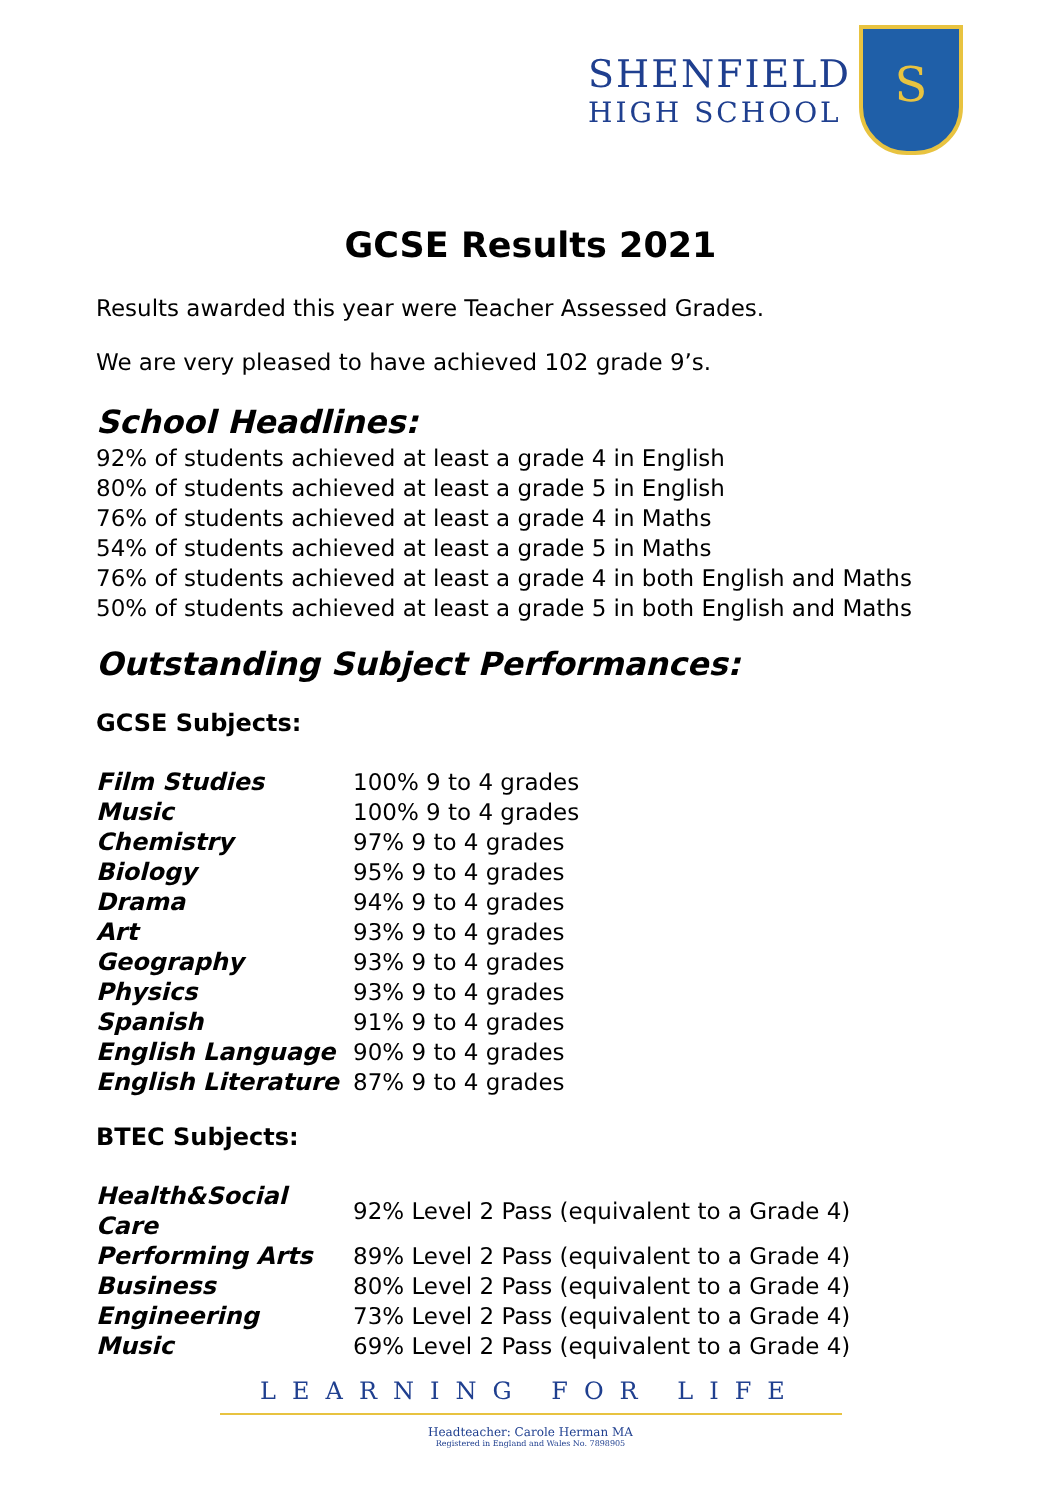SHENFIELD
HIGH SCHOOL
S
GCSE Results 2021
Results awarded this year were Teacher Assessed Grades.
We are very pleased to have achieved 102 grade 9’s.
School Headlines:
92% of students achieved at least a grade 4 in English
80% of students achieved at least a grade 5 in English
76% of students achieved at least a grade 4 in Maths
54% of students achieved at least a grade 5 in Maths
76% of students achieved at least a grade 4 in both English and Maths
50% of students achieved at least a grade 5 in both English and Maths
Outstanding Subject Performances:
GCSE Subjects:
| Film Studies | 100% 9 to 4 grades |
| Music | 100% 9 to 4 grades |
| Chemistry | 97% 9 to 4 grades |
| Biology | 95% 9 to 4 grades |
| Drama | 94% 9 to 4 grades |
| Art | 93% 9 to 4 grades |
| Geography | 93% 9 to 4 grades |
| Physics | 93% 9 to 4 grades |
| Spanish | 91% 9 to 4 grades |
| English Language | 90% 9 to 4 grades |
| English Literature | 87% 9 to 4 grades |
BTEC Subjects:
| Health&Social Care | 92% Level 2 Pass (equivalent to a Grade 4) |
| Performing Arts | 89% Level 2 Pass (equivalent to a Grade 4) |
| Business | 80% Level 2 Pass (equivalent to a Grade 4) |
| Engineering | 73% Level 2 Pass (equivalent to a Grade 4) |
| Music | 69% Level 2 Pass (equivalent to a Grade 4) |
LEARNING FOR LIFE
Headteacher: Carole Herman MA
Registered in England and Wales No. 7898905